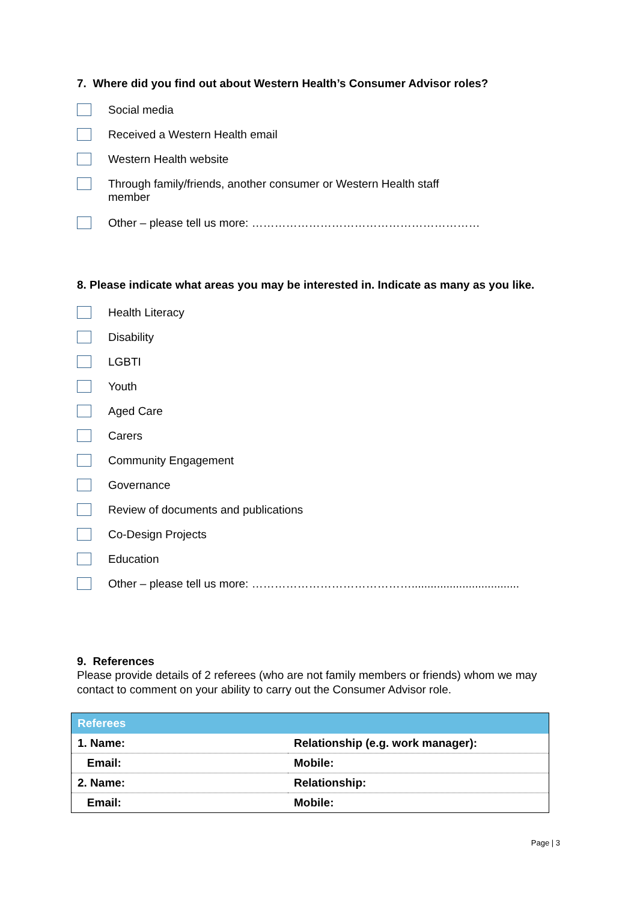7. Where did you find out about Western Health’s Consumer Advisor roles?
Social media
Received a Western Health email
Western Health website
Through family/friends, another consumer or Western Health staff
member
Other – please tell us more: ……………………………………………………
8. Please indicate what areas you may be interested in. Indicate as many as you like.
Health Literacy
Disability
LGBTI
Youth
Aged Care
Carers
Community Engagement
Governance
Review of documents and publications
Co-Design Projects
Education
Other – please tell us more: ……………………………………..................................
9. References
Please provide details of 2 referees (who are not family members or friends) whom we may contact to comment on your ability to carry out the Consumer Advisor role.
| Referees | |
| --- | --- |
| 1. Name: | Relationship (e.g. work manager): |
| Email: | Mobile: |
| 2. Name: | Relationship: |
| Email: | Mobile: |
Page | 3